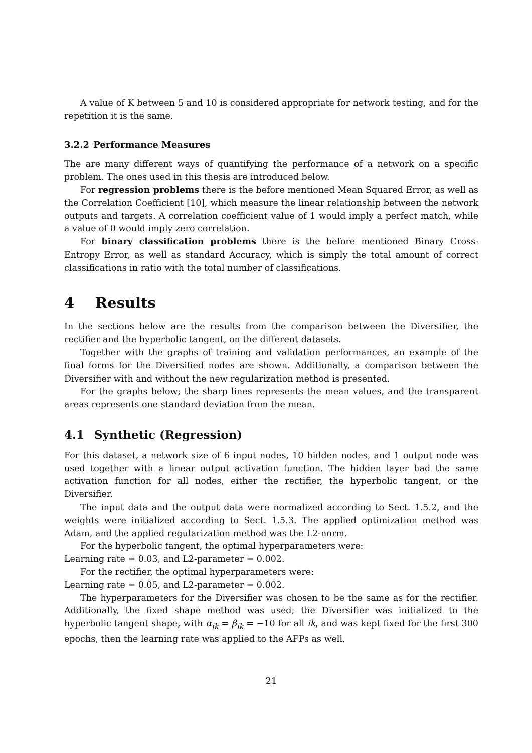A value of K between 5 and 10 is considered appropriate for network testing, and for the repetition it is the same.
3.2.2 Performance Measures
The are many different ways of quantifying the performance of a network on a specific problem. The ones used in this thesis are introduced below.
For regression problems there is the before mentioned Mean Squared Error, as well as the Correlation Coefficient [10], which measure the linear relationship between the network outputs and targets. A correlation coefficient value of 1 would imply a perfect match, while a value of 0 would imply zero correlation.
For binary classification problems there is the before mentioned Binary Cross-Entropy Error, as well as standard Accuracy, which is simply the total amount of correct classifications in ratio with the total number of classifications.
4 Results
In the sections below are the results from the comparison between the Diversifier, the rectifier and the hyperbolic tangent, on the different datasets.
Together with the graphs of training and validation performances, an example of the final forms for the Diversified nodes are shown. Additionally, a comparison between the Diversifier with and without the new regularization method is presented.
For the graphs below; the sharp lines represents the mean values, and the transparent areas represents one standard deviation from the mean.
4.1 Synthetic (Regression)
For this dataset, a network size of 6 input nodes, 10 hidden nodes, and 1 output node was used together with a linear output activation function. The hidden layer had the same activation function for all nodes, either the rectifier, the hyperbolic tangent, or the Diversifier.
The input data and the output data were normalized according to Sect. 1.5.2, and the weights were initialized according to Sect. 1.5.3. The applied optimization method was Adam, and the applied regularization method was the L2-norm.
For the hyperbolic tangent, the optimal hyperparameters were:
Learning rate = 0.03, and L2-parameter = 0.002.
For the rectifier, the optimal hyperparameters were:
Learning rate = 0.05, and L2-parameter = 0.002.
The hyperparameters for the Diversifier was chosen to be the same as for the rectifier. Additionally, the fixed shape method was used; the Diversifier was initialized to the hyperbolic tangent shape, with α<sub>ik</sub> = β<sub>ik</sub> = −10 for all ik, and was kept fixed for the first 300 epochs, then the learning rate was applied to the AFPs as well.
21